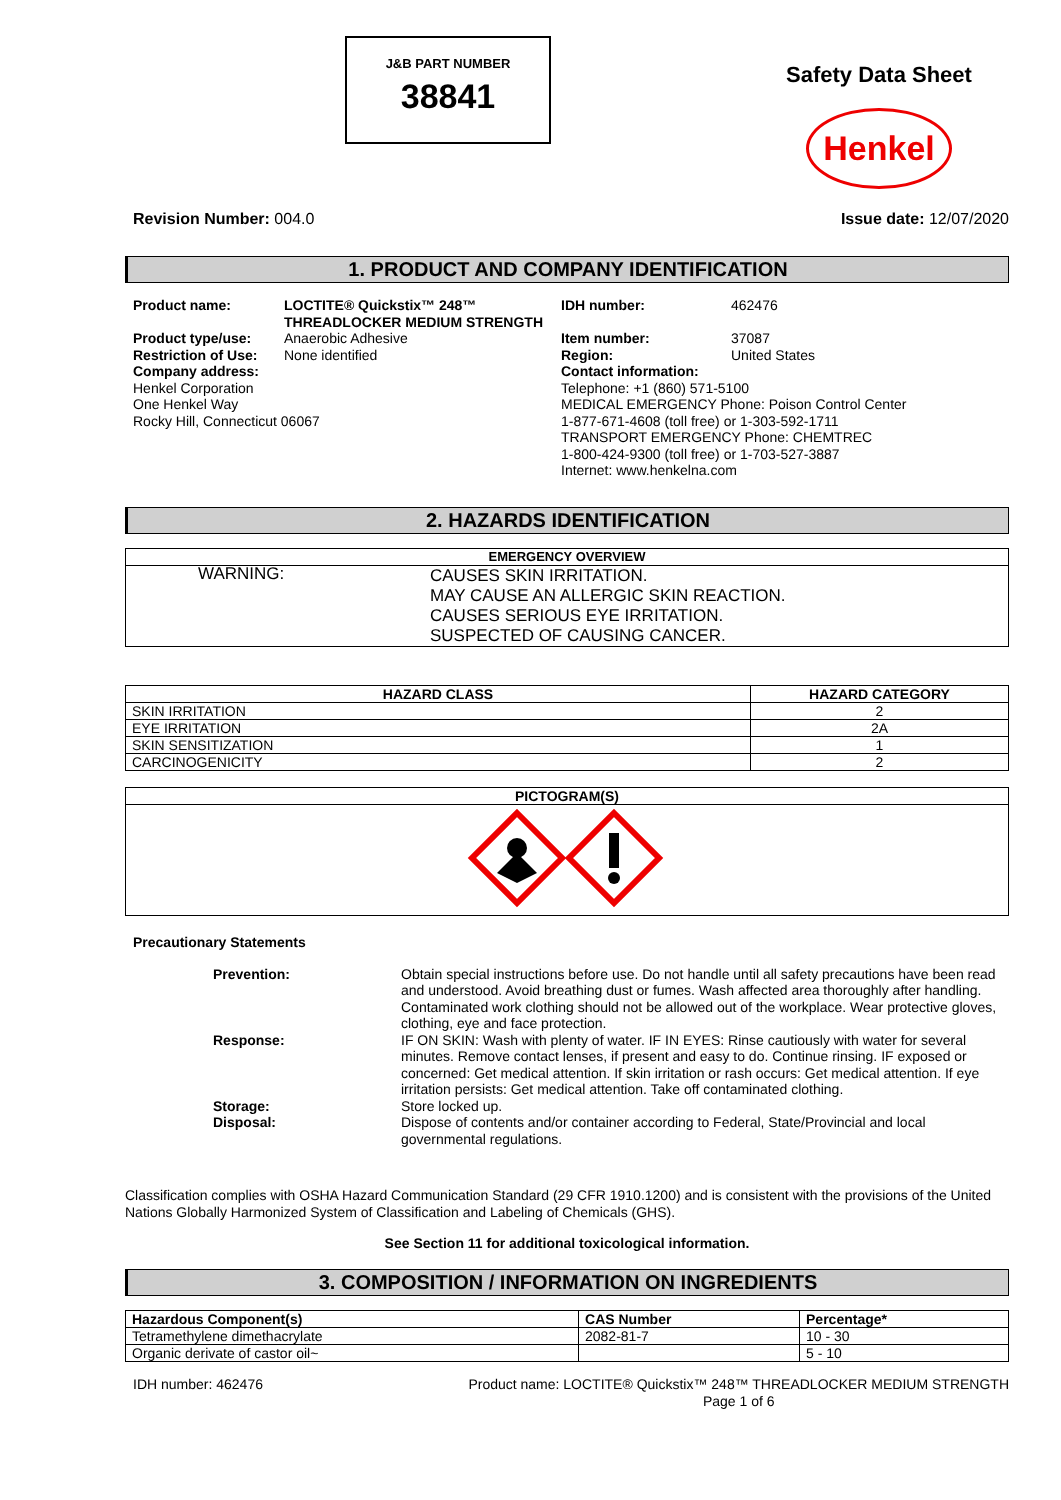J&B PART NUMBER
38841
Safety Data Sheet
Henkel
Revision Number: 004.0 Issue date: 12/07/2020
1. PRODUCT AND COMPANY IDENTIFICATION
Product name: LOCTITE® Quickstix™ 248™ THREADLOCKER MEDIUM STRENGTH IDH number: 462476 Product type/use: Anaerobic Adhesive Item number: 37087 Restriction of Use: None identified Region: United States
Company address:
Henkel Corporation
One Henkel Way
Rocky Hill, Connecticut 06067
Contact information:
Telephone: +1 (860) 571-5100
MEDICAL EMERGENCY Phone: Poison Control Center
1-877-671-4608 (toll free) or 1-303-592-1711
TRANSPORT EMERGENCY Phone: CHEMTREC
1-800-424-9300 (toll free) or 1-703-527-3887
Internet: www.henkelna.com
2. HAZARDS IDENTIFICATION
| EMERGENCY OVERVIEW | |
| --- | --- |
| WARNING: | CAUSES SKIN IRRITATION. MAY CAUSE AN ALLERGIC SKIN REACTION. CAUSES SERIOUS EYE IRRITATION. SUSPECTED OF CAUSING CANCER. |
| HAZARD CLASS | HAZARD CATEGORY |
| --- | --- |
| SKIN IRRITATION | 2 |
| EYE IRRITATION | 2A |
| SKIN SENSITIZATION | 1 |
| CARCINOGENICITY | 2 |
| PICTOGRAM(S) |
| --- |
Precautionary Statements
Prevention: Obtain special instructions before use. Do not handle until all safety precautions have been read and understood. Avoid breathing dust or fumes. Wash affected area thoroughly after handling. Contaminated work clothing should not be allowed out of the workplace. Wear protective gloves, clothing, eye and face protection. Response: IF ON SKIN: Wash with plenty of water. IF IN EYES: Rinse cautiously with water for several minutes. Remove contact lenses, if present and easy to do. Continue rinsing. IF exposed or concerned: Get medical attention. If skin irritation or rash occurs: Get medical attention. If eye irritation persists: Get medical attention. Take off contaminated clothing. Storage: Store locked up. Disposal: Dispose of contents and/or container according to Federal, State/Provincial and local governmental regulations.
Classification complies with OSHA Hazard Communication Standard (29 CFR 1910.1200) and is consistent with the provisions of the United Nations Globally Harmonized System of Classification and Labeling of Chemicals (GHS).
See Section 11 for additional toxicological information.
3. COMPOSITION / INFORMATION ON INGREDIENTS
| Hazardous Component(s) | CAS Number | Percentage* |
| --- | --- | --- |
| Tetramethylene dimethacrylate | 2082-81-7 | 10 - 30 |
| Organic derivate of castor oil~ | | 5 - 10 |
IDH number: 462476 Product name: LOCTITE® Quickstix™ 248™ THREADLOCKER MEDIUM STRENGTH
Page 1 of 6